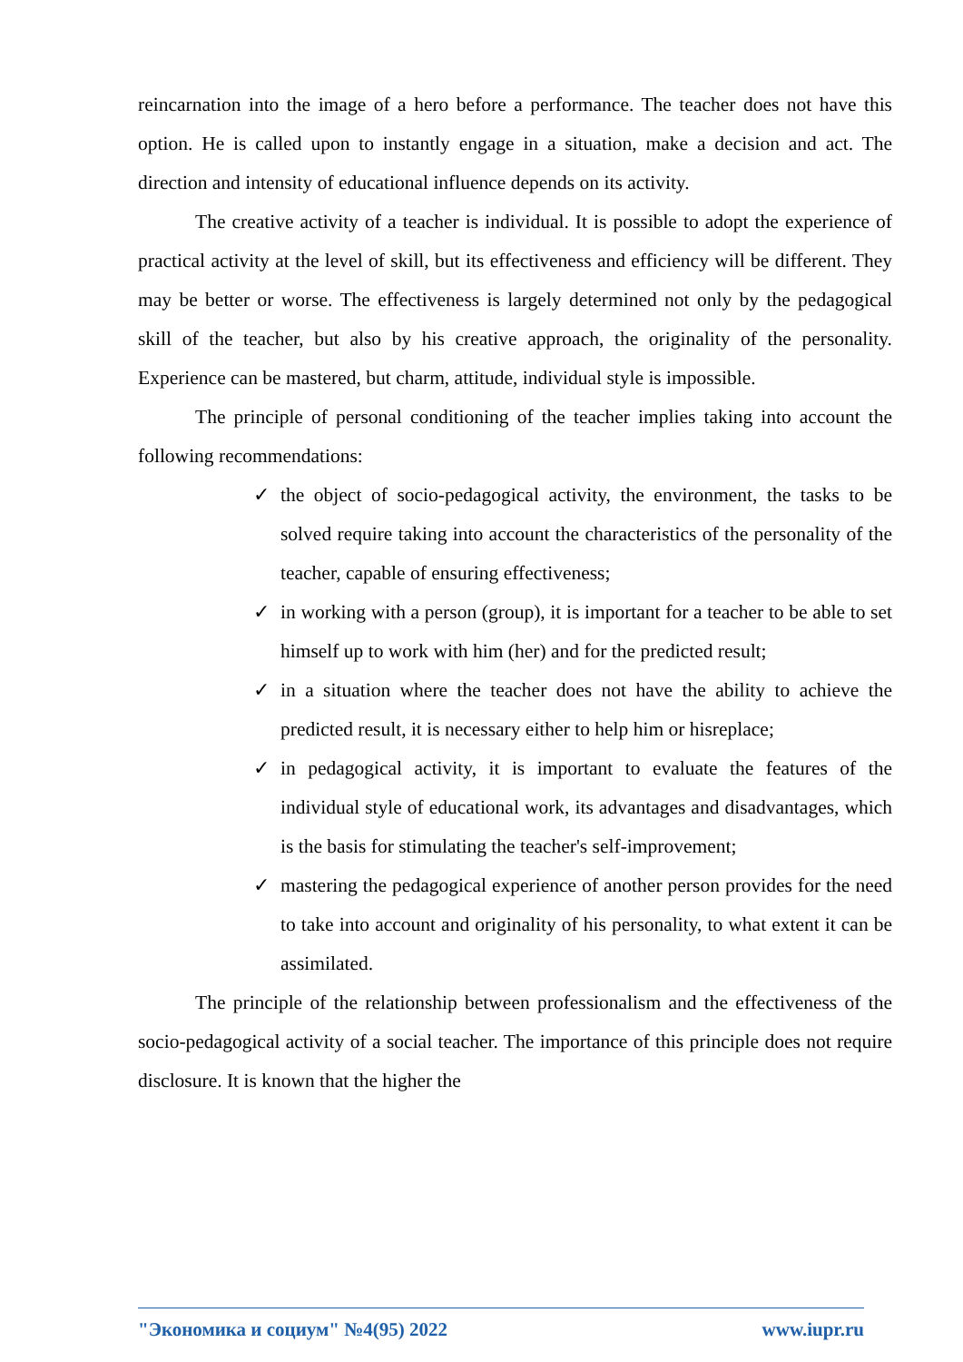reincarnation into the image of a hero before a performance. The teacher does not have this option. He is called upon to instantly engage in a situation, make a decision and act. The direction and intensity of educational influence depends on its activity.
The creative activity of a teacher is individual. It is possible to adopt the experience of practical activity at the level of skill, but its effectiveness and efficiency will be different. They may be better or worse. The effectiveness is largely determined not only by the pedagogical skill of the teacher, but also by his creative approach, the originality of the personality. Experience can be mastered, but charm, attitude, individual style is impossible.
The principle of personal conditioning of the teacher implies taking into account the following recommendations:
✓ the object of socio-pedagogical activity, the environment, the tasks to be solved require taking into account the characteristics of the personality of the teacher, capable of ensuring effectiveness;
✓ in working with a person (group), it is important for a teacher to be able to set himself up to work with him (her) and for the predicted result;
✓ in a situation where the teacher does not have the ability to achieve the predicted result, it is necessary either to help him or hisreplace;
✓ in pedagogical activity, it is important to evaluate the features of the individual style of educational work, its advantages and disadvantages, which is the basis for stimulating the teacher's self-improvement;
✓ mastering the pedagogical experience of another person provides for the need to take into account and originality of his personality, to what extent it can be assimilated.
The principle of the relationship between professionalism and the effectiveness of the socio-pedagogical activity of a social teacher. The importance of this principle does not require disclosure. It is known that the higher the
"Экономика и социум" №4(95) 2022 www.iupr.ru